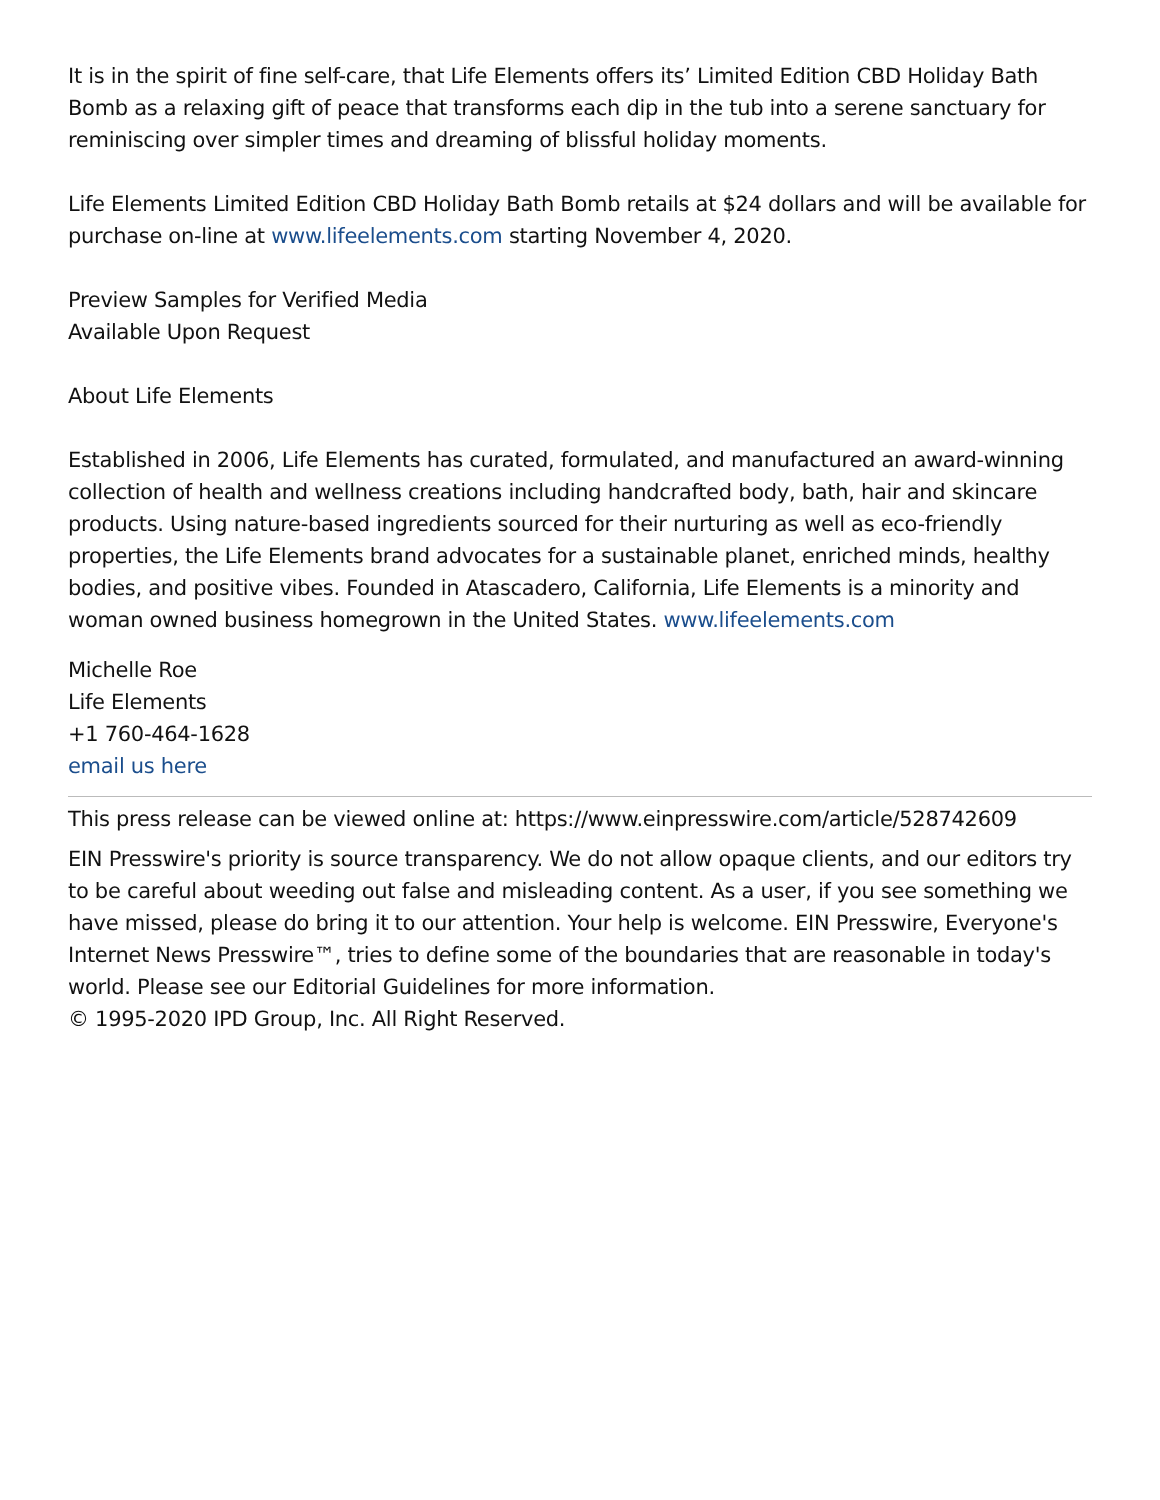It is in the spirit of fine self-care, that Life Elements offers its’ Limited Edition CBD Holiday Bath Bomb as a relaxing gift of peace that transforms each dip in the tub into a serene sanctuary for reminiscing over simpler times and dreaming of blissful holiday moments.
Life Elements Limited Edition CBD Holiday Bath Bomb retails at $24 dollars and will be available for purchase on-line at www.lifeelements.com starting November 4, 2020.
Preview Samples for Verified Media
Available Upon Request
About Life Elements
Established in 2006, Life Elements has curated, formulated, and manufactured an award-winning collection of health and wellness creations including handcrafted body, bath, hair and skincare products. Using nature-based ingredients sourced for their nurturing as well as eco-friendly properties, the Life Elements brand advocates for a sustainable planet, enriched minds, healthy bodies, and positive vibes. Founded in Atascadero, California, Life Elements is a minority and woman owned business homegrown in the United States. www.lifeelements.com
Michelle Roe
Life Elements
+1 760-464-1628
email us here
This press release can be viewed online at: https://www.einpresswire.com/article/528742609
EIN Presswire's priority is source transparency. We do not allow opaque clients, and our editors try to be careful about weeding out false and misleading content. As a user, if you see something we have missed, please do bring it to our attention. Your help is welcome. EIN Presswire, Everyone's Internet News Presswire™, tries to define some of the boundaries that are reasonable in today's world. Please see our Editorial Guidelines for more information.
© 1995-2020 IPD Group, Inc. All Right Reserved.